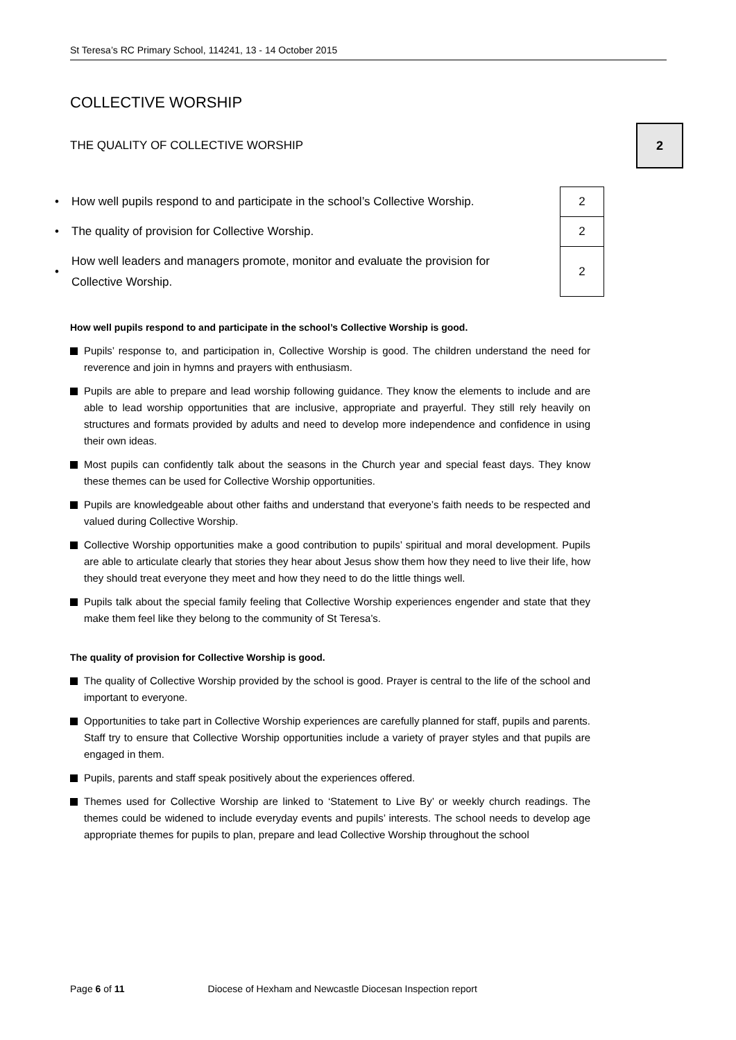St Teresa’s RC Primary School, 114241, 13 - 14 October 2015
COLLECTIVE WORSHIP
THE QUALITY OF COLLECTIVE WORSHIP
2
| • | How well pupils respond to and participate in the school’s Collective Worship. | | 2 |
| • | The quality of provision for Collective Worship. | | 2 |
| • | How well leaders and managers promote, monitor and evaluate the provision for Collective Worship. | | 2 |
How well pupils respond to and participate in the school’s Collective Worship is good.
Pupils’ response to, and participation in, Collective Worship is good. The children understand the need for reverence and join in hymns and prayers with enthusiasm.
Pupils are able to prepare and lead worship following guidance. They know the elements to include and are able to lead worship opportunities that are inclusive, appropriate and prayerful. They still rely heavily on structures and formats provided by adults and need to develop more independence and confidence in using their own ideas.
Most pupils can confidently talk about the seasons in the Church year and special feast days. They know these themes can be used for Collective Worship opportunities.
Pupils are knowledgeable about other faiths and understand that everyone’s faith needs to be respected and valued during Collective Worship.
Collective Worship opportunities make a good contribution to pupils’ spiritual and moral development. Pupils are able to articulate clearly that stories they hear about Jesus show them how they need to live their life, how they should treat everyone they meet and how they need to do the little things well.
Pupils talk about the special family feeling that Collective Worship experiences engender and state that they make them feel like they belong to the community of St Teresa’s.
The quality of provision for Collective Worship is good.
The quality of Collective Worship provided by the school is good. Prayer is central to the life of the school and important to everyone.
Opportunities to take part in Collective Worship experiences are carefully planned for staff, pupils and parents. Staff try to ensure that Collective Worship opportunities include a variety of prayer styles and that pupils are engaged in them.
Pupils, parents and staff speak positively about the experiences offered.
Themes used for Collective Worship are linked to ‘Statement to Live By’ or weekly church readings. The themes could be widened to include everyday events and pupils’ interests. The school needs to develop age appropriate themes for pupils to plan, prepare and lead Collective Worship throughout the school
Page 6 of 11 Diocese of Hexham and Newcastle Diocesan Inspection report